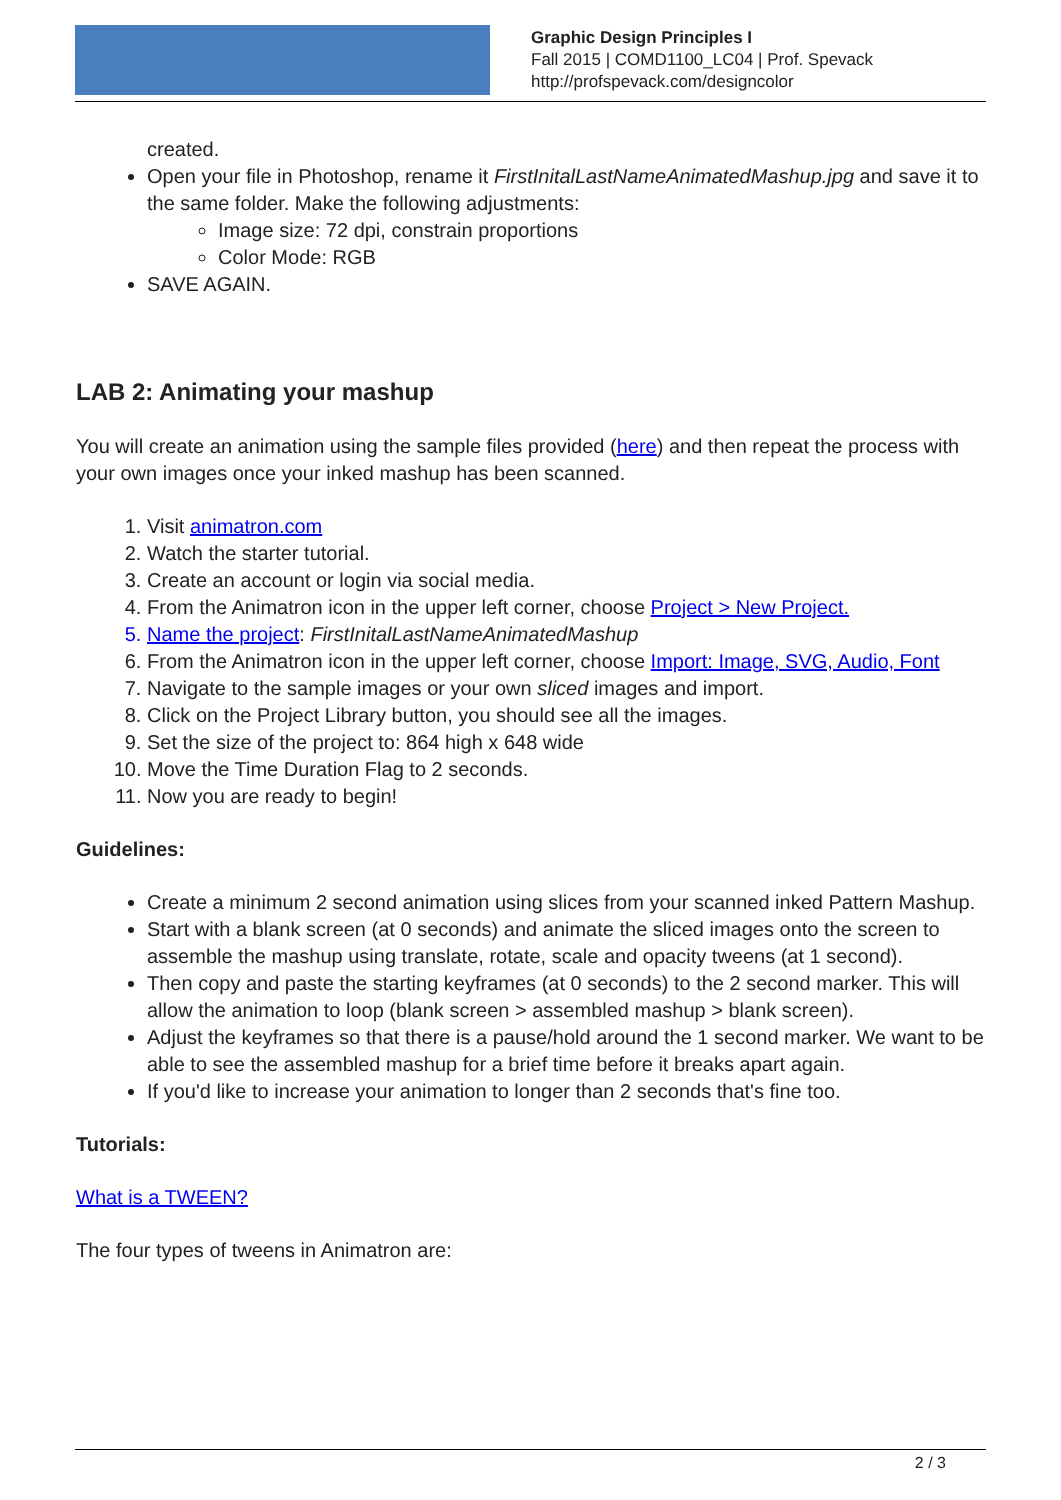Graphic Design Principles I
Fall 2015 | COMD1100_LC04 | Prof. Spevack
http://profspevack.com/designcolor
created.
Open your file in Photoshop, rename it FirstInitalLastNameAnimatedMashup.jpg and save it to the same folder. Make the following adjustments:
Image size: 72 dpi, constrain proportions
Color Mode: RGB
SAVE AGAIN.
LAB 2: Animating your mashup
You will create an animation using the sample files provided (here) and then repeat the process with your own images once your inked mashup has been scanned.
1. Visit animatron.com
2. Watch the starter tutorial.
3. Create an account or login via social media.
4. From the Animatron icon in the upper left corner, choose Project > New Project.
5. Name the project: FirstInitalLastNameAnimatedMashup
6. From the Animatron icon in the upper left corner, choose Import: Image, SVG, Audio, Font
7. Navigate to the sample images or your own sliced images and import.
8. Click on the Project Library button, you should see all the images.
9. Set the size of the project to: 864 high x 648 wide
10. Move the Time Duration Flag to 2 seconds.
11. Now you are ready to begin!
Guidelines:
Create a minimum 2 second animation using slices from your scanned inked Pattern Mashup.
Start with a blank screen (at 0 seconds) and animate the sliced images onto the screen to assemble the mashup using translate, rotate, scale and opacity tweens (at 1 second).
Then copy and paste the starting keyframes (at 0 seconds) to the 2 second marker. This will allow the animation to loop (blank screen > assembled mashup > blank screen).
Adjust the keyframes so that there is a pause/hold around the 1 second marker. We want to be able to see the assembled mashup for a brief time before it breaks apart again.
If you'd like to increase your animation to longer than 2 seconds that's fine too.
Tutorials:
What is a TWEEN?
The four types of tweens in Animatron are:
2 / 3